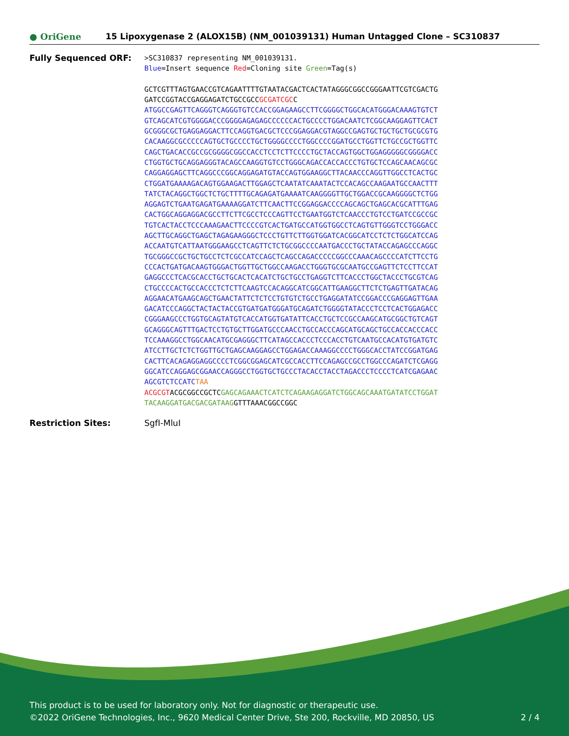● OriGene
15 Lipoxygenase 2 (ALOX15B) (NM_001039131) Human Untagged Clone – SC310837
Fully Sequenced ORF:
>SC310837 representing NM_001039131. Blue=Insert sequence Red=Cloning site Green=Tag(s) GCTCGTTTAGTGAACCGTCAGAATTTTGTAATACGACTCACTATAGGGCGGCCGGGAATTCGTCGACTG GATCCGGTACCGAGGAGATCTGCCGCCGCGATCGCC ATGGCCGAGTTCAGGGTCAGGGTGTCCACCGGAGAAGCCTTCGGGGCTGGCACATGGGACAAAGTGTCT GTCAGCATCGTGGGGACCCGGGGAGAGAGCCCCCCACTGCCCCTGGACAATCTCGGCAAGGAGTTCACT GCGGGCGCTGAGGAGGACTTCCAGGTGACGCTCCCGGAGGACGTAGGCCGAGTGCTGCTGCTGCGCGTG CACAAGGCGCCCCCAGTGCTGCCCCTGCTGGGGCCCCTGGCCCCGGATGCCTGGTTCTGCCGCTGGTTC CAGCTGACACCGCCGCGGGGCGGCCACCTCCTCTTCCCCTGCTACCAGTGGCTGGAGGGGGCGGGGACC CTGGTGCTGCAGGAGGGTACAGCCAAGGTGTCCTGGGCAGACCACCACCCTGTGCTCCAGCAACAGCGC CAGGAGGAGCTTCAGGCCCGGCAGGAGATGTACCAGTGGAAGGCTTACAACCCAGGTTGGCCTCACTGC CTGGATGAAAAGACAGTGGAAGACTTGGAGCTCAATATCAAATACTCCACAGCCAAGAATGCCAACTTT TATCTACAGGCTGGCTCTGCTTTTGCAGAGATGAAAATCAAGGGGTTGCTGGACCGCAAGGGGCTCTGG AGGAGTCTGAATGAGATGAAAAGGATCTTCAACTTCCGGAGGACCCCAGCAGCTGAGCACGCATTTGAG CACTGGCAGGAGGACGCCTTCTTCGCCTCCCAGTTCCTGAATGGTCTCAACCCTGTCCTGATCCGCCGC TGTCACTACCTCCCAAAGAACTTCCCCGTCACTGATGCCATGGTGGCCTCAGTGTTGGGTCCTGGGACC AGCTTGCAGGCTGAGCTAGAGAAGGGCTCCCTGTTCTTGGTGGATCACGGCATCCTCTCTGGCATCCAG ACCAATGTCATTAATGGGAAGCCTCAGTTCTCTGCGGCCCCAATGACCCTGCTATACCAGAGCCCAGGC TGCGGGCCGCTGCTGCCTCTCGCCATCCAGCTCAGCCAGACCCCCGGCCCAAACAGCCCCATCTTCCTG CCCACTGATGACAAGTGGGACTGGTTGCTGGCCAAGACCTGGGTGCGCAATGCCGAGTTCTCCTTCCAT GAGGCCCTCACGCACCTGCTGCACTCACATCTGCTGCCTGAGGTCTTCACCCTGGCTACCCTGCGTCAG CTGCCCCACTGCCACCCTCTCTTCAAGTCCACAGGCATCGGCATTGAAGGCTTCTCTGAGTTGATACAG AGGAACATGAAGCAGCTGAACTATTCTCTCCTGTGTCTGCCTGAGGATATCCGGACCCGAGGAGTTGAA GACATCCCAGGCTACTACTACCGTGATGATGGGATGCAGATCTGGGGTATACCCTCCTCACTGGAGACC CGGGAAGCCCTGGTGCAGTATGTCACCATGGTGATATTCACCTGCTCCGCCAAGCATGCGGCTGTCAGT GCAGGGCAGTTTGACTCCTGTGCTTGGATGCCCAACCTGCCACCCAGCATGCAGCTGCCACCACCCACC TCCAAAGGCCTGGCAACATGCGAGGGCTTCATAGCCACCCTCCCACCTGTCAATGCCACATGTGATGTC ATCCTTGCTCTCTGGTTGCTGAGCAAGGAGCCTGGAGACCAAAGGCCCCTGGGCACCTATCCGGATGAG CACTTCACAGAGGAGGCCCCTCGGCGGAGCATCGCCACCTTCCAGAGCCGCCTGGCCCAGATCTCGAGG GGCATCCAGGAGCGGAACCAGGGCCTGGTGCTGCCCTACACCTACCTAGACCCTCCCCTCATCGAGAAC AGCGTCTCCATC TAA ACGCGTACGCGGCCGCTCGAGCAGAAACTCATCTCAGAAGAGGATCTGGCAGCAAATGATATCCTGGAT TACAAGGATGACGACGATAAGGTTTAAACGGCCGGC
Restriction Sites: SgfI-MluI
This product is to be used for laboratory only. Not for diagnostic or therapeutic use.
©2022 OriGene Technologies, Inc., 9620 Medical Center Drive, Ste 200, Rockville, MD 20850, US 2 / 4